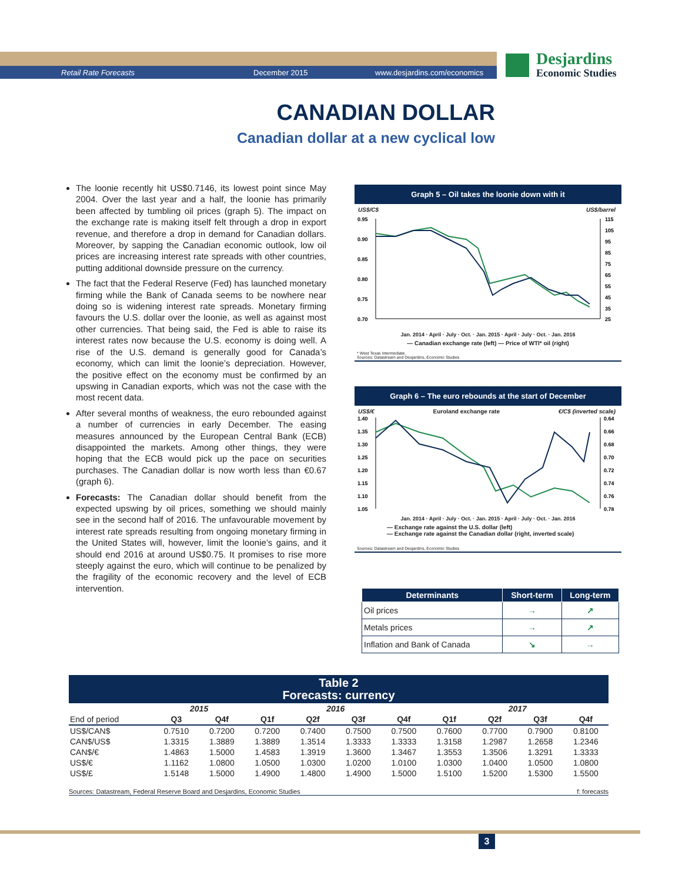Retail Rate Forecasts December 2015 www.desjardins.com/economics
Desjardins
Economic Studies
CANADIAN DOLLAR
Canadian dollar at a new cyclical low
The loonie recently hit US$0.7146, its lowest point since May 2004. Over the last year and a half, the loonie has primarily been affected by tumbling oil prices (graph 5). The impact on the exchange rate is making itself felt through a drop in export revenue, and therefore a drop in demand for Canadian dollars. Moreover, by sapping the Canadian economic outlook, low oil prices are increasing interest rate spreads with other countries, putting additional downside pressure on the currency.
The fact that the Federal Reserve (Fed) has launched monetary firming while the Bank of Canada seems to be nowhere near doing so is widening interest rate spreads. Monetary firming favours the U.S. dollar over the loonie, as well as against most other currencies. That being said, the Fed is able to raise its interest rates now because the U.S. economy is doing well. A rise of the U.S. demand is generally good for Canada’s economy, which can limit the loonie’s depreciation. However, the positive effect on the economy must be confirmed by an upswing in Canadian exports, which was not the case with the most recent data.
After several months of weakness, the euro rebounded against a number of currencies in early December. The easing measures announced by the European Central Bank (ECB) disappointed the markets. Among other things, they were hoping that the ECB would pick up the pace on securities purchases. The Canadian dollar is now worth less than €0.67 (graph 6).
Forecasts: The Canadian dollar should benefit from the expected upswing by oil prices, something we should mainly see in the second half of 2016. The unfavourable movement by interest rate spreads resulting from ongoing monetary firming in the United States will, however, limit the loonie’s gains, and it should end 2016 at around US$0.75. It promises to rise more steeply against the euro, which will continue to be penalized by the fragility of the economic recovery and the level of ECB intervention.
Graph 5 – Oil takes the loonie down with it
US$/C$ US$/barrel
0.95
0.90
0.85
0.80
0.75
0.70
115
105
95
85
75
65
55
45
35
25
Jan. 2014 · April · July · Oct. · Jan. 2015 · April · July · Oct. · Jan. 2016
— Canadian exchange rate (left) — Price of WTI* oil (right)
* West Texas Intermediate.
Sources: Datastream and Desjardins, Economic Studies
Graph 6 – The euro rebounds at the start of December
US$/€ Euroland exchange rate €/C$ (inverted scale)
1.40
1.35
1.30
1.25
1.20
1.15
1.10
1.05
0.64
0.66
0.68
0.70
0.72
0.74
0.76
0.78
Jan. 2014 · April · July · Oct. · Jan. 2015 · April · July · Oct. · Jan. 2016
— Exchange rate against the U.S. dollar (left)
— Exchange rate against the Canadian dollar (right, inverted scale)
Sources: Datastream and Desjardins, Economic Studies
| Determinants | Short-term | Long-term |
| --- | --- | --- |
| Oil prices | → | ↗ |
| Metals prices | → | ↗ |
| Inflation and Bank of Canada | ↘ | → |
Table 2
Forecasts: currency
| | 2015 | | 2016 | | | | 2017 | | | |
| --- | --- | --- | --- | --- | --- | --- | --- | --- | --- | --- |
| End of period | Q3 | Q4f | Q1f | Q2f | Q3f | Q4f | Q1f | Q2f | Q3f | Q4f |
| US$/CAN$ | 0.7510 | 0.7200 | 0.7200 | 0.7400 | 0.7500 | 0.7500 | 0.7600 | 0.7700 | 0.7900 | 0.8100 |
| CAN$/US$ | 1.3315 | 1.3889 | 1.3889 | 1.3514 | 1.3333 | 1.3333 | 1.3158 | 1.2987 | 1.2658 | 1.2346 |
| CAN$/€ | 1.4863 | 1.5000 | 1.4583 | 1.3919 | 1.3600 | 1.3467 | 1.3553 | 1.3506 | 1.3291 | 1.3333 |
| US$/€ | 1.1162 | 1.0800 | 1.0500 | 1.0300 | 1.0200 | 1.0100 | 1.0300 | 1.0400 | 1.0500 | 1.0800 |
| US$/£ | 1.5148 | 1.5000 | 1.4900 | 1.4800 | 1.4900 | 1.5000 | 1.5100 | 1.5200 | 1.5300 | 1.5500 |
Sources: Datastream, Federal Reserve Board and Desjardins, Economic Studies f: forecasts
3